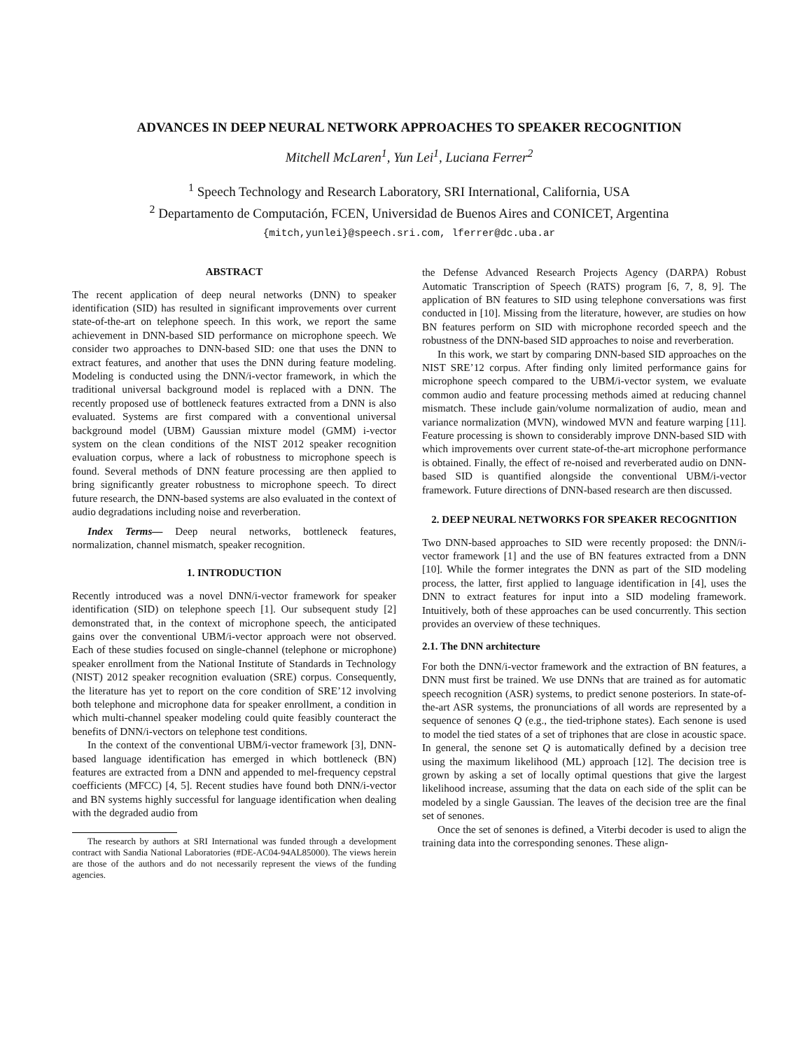ADVANCES IN DEEP NEURAL NETWORK APPROACHES TO SPEAKER RECOGNITION
Mitchell McLaren<sup>1</sup>, Yun Lei<sup>1</sup>, Luciana Ferrer<sup>2</sup>
<sup>1</sup> Speech Technology and Research Laboratory, SRI International, California, USA
<sup>2</sup> Departamento de Computación, FCEN, Universidad de Buenos Aires and CONICET, Argentina
{mitch,yunlei}@speech.sri.com, lferrer@dc.uba.ar
ABSTRACT
The recent application of deep neural networks (DNN) to speaker identification (SID) has resulted in significant improvements over current state-of-the-art on telephone speech. In this work, we report the same achievement in DNN-based SID performance on microphone speech. We consider two approaches to DNN-based SID: one that uses the DNN to extract features, and another that uses the DNN during feature modeling. Modeling is conducted using the DNN/i-vector framework, in which the traditional universal background model is replaced with a DNN. The recently proposed use of bottleneck features extracted from a DNN is also evaluated. Systems are first compared with a conventional universal background model (UBM) Gaussian mixture model (GMM) i-vector system on the clean conditions of the NIST 2012 speaker recognition evaluation corpus, where a lack of robustness to microphone speech is found. Several methods of DNN feature processing are then applied to bring significantly greater robustness to microphone speech. To direct future research, the DNN-based systems are also evaluated in the context of audio degradations including noise and reverberation.
Index Terms— Deep neural networks, bottleneck features, normalization, channel mismatch, speaker recognition.
1. INTRODUCTION
Recently introduced was a novel DNN/i-vector framework for speaker identification (SID) on telephone speech [1]. Our subsequent study [2] demonstrated that, in the context of microphone speech, the anticipated gains over the conventional UBM/i-vector approach were not observed. Each of these studies focused on single-channel (telephone or microphone) speaker enrollment from the National Institute of Standards in Technology (NIST) 2012 speaker recognition evaluation (SRE) corpus. Consequently, the literature has yet to report on the core condition of SRE’12 involving both telephone and microphone data for speaker enrollment, a condition in which multi-channel speaker modeling could quite feasibly counteract the benefits of DNN/i-vectors on telephone test conditions.
In the context of the conventional UBM/i-vector framework [3], DNN-based language identification has emerged in which bottleneck (BN) features are extracted from a DNN and appended to mel-frequency cepstral coefficients (MFCC) [4, 5]. Recent studies have found both DNN/i-vector and BN systems highly successful for language identification when dealing with the degraded audio from
The research by authors at SRI International was funded through a development contract with Sandia National Laboratories (#DE-AC04-94AL85000). The views herein are those of the authors and do not necessarily represent the views of the funding agencies.
the Defense Advanced Research Projects Agency (DARPA) Robust Automatic Transcription of Speech (RATS) program [6, 7, 8, 9]. The application of BN features to SID using telephone conversations was first conducted in [10]. Missing from the literature, however, are studies on how BN features perform on SID with microphone recorded speech and the robustness of the DNN-based SID approaches to noise and reverberation.
In this work, we start by comparing DNN-based SID approaches on the NIST SRE’12 corpus. After finding only limited performance gains for microphone speech compared to the UBM/i-vector system, we evaluate common audio and feature processing methods aimed at reducing channel mismatch. These include gain/volume normalization of audio, mean and variance normalization (MVN), windowed MVN and feature warping [11]. Feature processing is shown to considerably improve DNN-based SID with which improvements over current state-of-the-art microphone performance is obtained. Finally, the effect of re-noised and reverberated audio on DNN-based SID is quantified alongside the conventional UBM/i-vector framework. Future directions of DNN-based research are then discussed.
2. DEEP NEURAL NETWORKS FOR SPEAKER RECOGNITION
Two DNN-based approaches to SID were recently proposed: the DNN/i-vector framework [1] and the use of BN features extracted from a DNN [10]. While the former integrates the DNN as part of the SID modeling process, the latter, first applied to language identification in [4], uses the DNN to extract features for input into a SID modeling framework. Intuitively, both of these approaches can be used concurrently. This section provides an overview of these techniques.
2.1. The DNN architecture
For both the DNN/i-vector framework and the extraction of BN features, a DNN must first be trained. We use DNNs that are trained as for automatic speech recognition (ASR) systems, to predict senone posteriors. In state-of-the-art ASR systems, the pronunciations of all words are represented by a sequence of senones Q (e.g., the tied-triphone states). Each senone is used to model the tied states of a set of triphones that are close in acoustic space. In general, the senone set Q is automatically defined by a decision tree using the maximum likelihood (ML) approach [12]. The decision tree is grown by asking a set of locally optimal questions that give the largest likelihood increase, assuming that the data on each side of the split can be modeled by a single Gaussian. The leaves of the decision tree are the final set of senones.
Once the set of senones is defined, a Viterbi decoder is used to align the training data into the corresponding senones. These align-